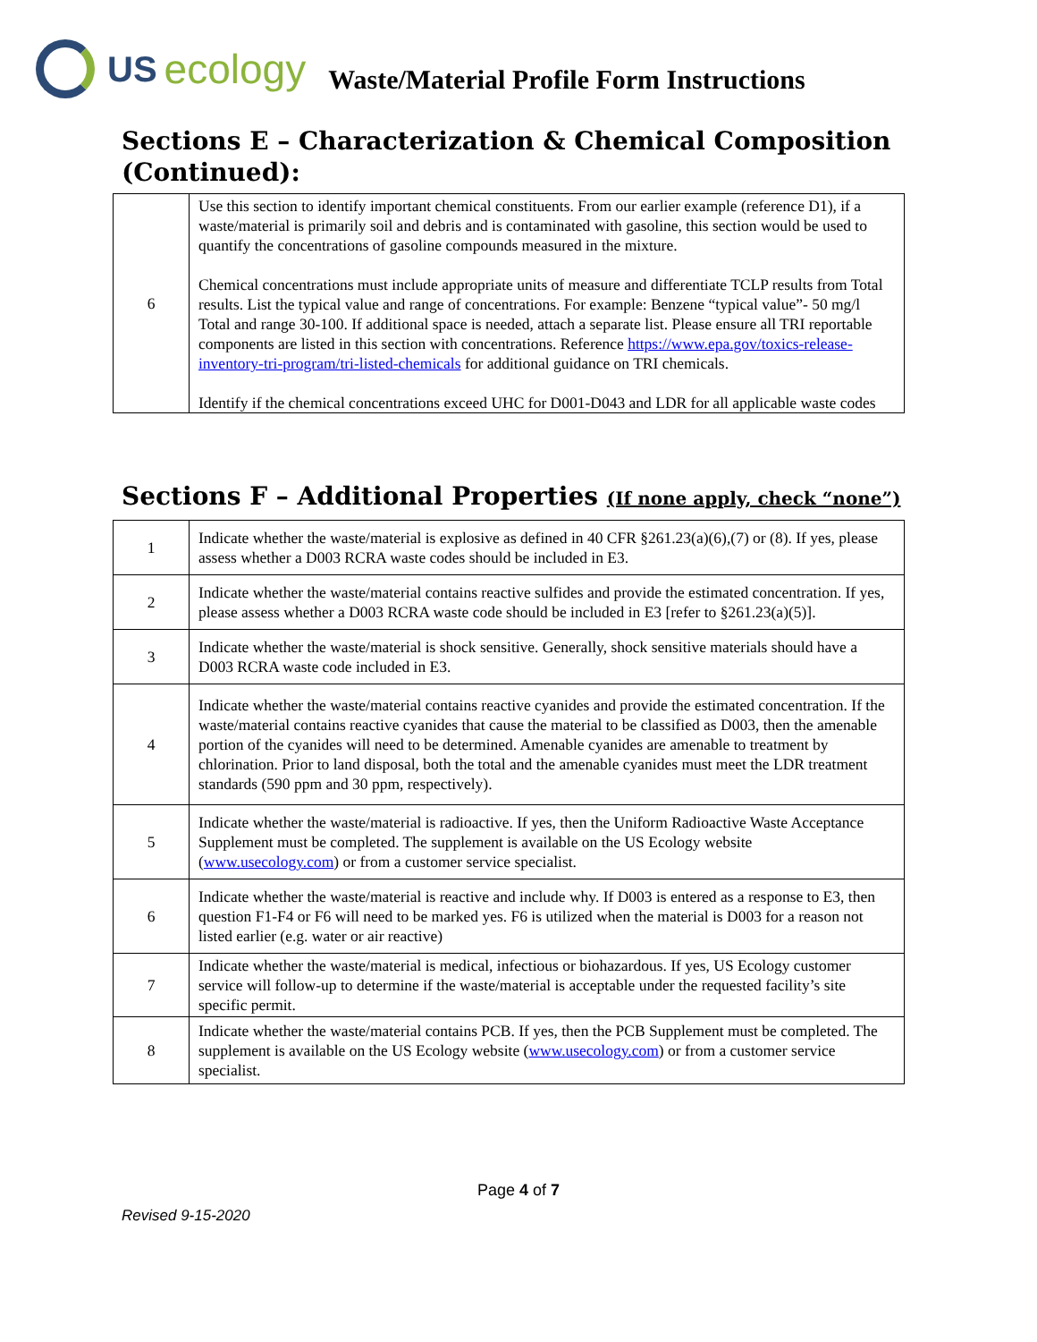US ecology
Waste/Material Profile Form Instructions
Sections E – Characterization & Chemical Composition (Continued):
| 6 | Use this section to identify important chemical constituents. From our earlier example (reference D1), if a waste/material is primarily soil and debris and is contaminated with gasoline, this section would be used to quantify the concentrations of gasoline compounds measured in the mixture. Chemical concentrations must include appropriate units of measure and differentiate TCLP results from Total results. List the typical value and range of concentrations. For example: Benzene “typical value”- 50 mg/l Total and range 30-100. If additional space is needed, attach a separate list. Please ensure all TRI reportable components are listed in this section with concentrations. Reference https://www.epa.gov/toxics-release-inventory-tri-program/tri-listed-chemicals for additional guidance on TRI chemicals. Identify if the chemical concentrations exceed UHC for D001-D043 and LDR for all applicable waste codes |
Sections F – Additional Properties (If none apply, check “none”)
| 1 | Indicate whether the waste/material is explosive as defined in 40 CFR §261.23(a)(6),(7) or (8). If yes, please assess whether a D003 RCRA waste codes should be included in E3. |
| 2 | Indicate whether the waste/material contains reactive sulfides and provide the estimated concentration. If yes, please assess whether a D003 RCRA waste code should be included in E3 [refer to §261.23(a)(5)]. |
| 3 | Indicate whether the waste/material is shock sensitive. Generally, shock sensitive materials should have a D003 RCRA waste code included in E3. |
| 4 | Indicate whether the waste/material contains reactive cyanides and provide the estimated concentration. If the waste/material contains reactive cyanides that cause the material to be classified as D003, then the amenable portion of the cyanides will need to be determined. Amenable cyanides are amenable to treatment by chlorination. Prior to land disposal, both the total and the amenable cyanides must meet the LDR treatment standards (590 ppm and 30 ppm, respectively). |
| 5 | Indicate whether the waste/material is radioactive. If yes, then the Uniform Radioactive Waste Acceptance Supplement must be completed. The supplement is available on the US Ecology website ( www.usecology.com ) or from a customer service specialist. |
| 6 | Indicate whether the waste/material is reactive and include why. If D003 is entered as a response to E3, then question F1-F4 or F6 will need to be marked yes. F6 is utilized when the material is D003 for a reason not listed earlier (e.g. water or air reactive) |
| 7 | Indicate whether the waste/material is medical, infectious or biohazardous. If yes, US Ecology customer service will follow-up to determine if the waste/material is acceptable under the requested facility’s site specific permit. |
| 8 | Indicate whether the waste/material contains PCB. If yes, then the PCB Supplement must be completed. The supplement is available on the US Ecology website ( www.usecology.com ) or from a customer service specialist. |
Page 4 of 7
Revised 9-15-2020